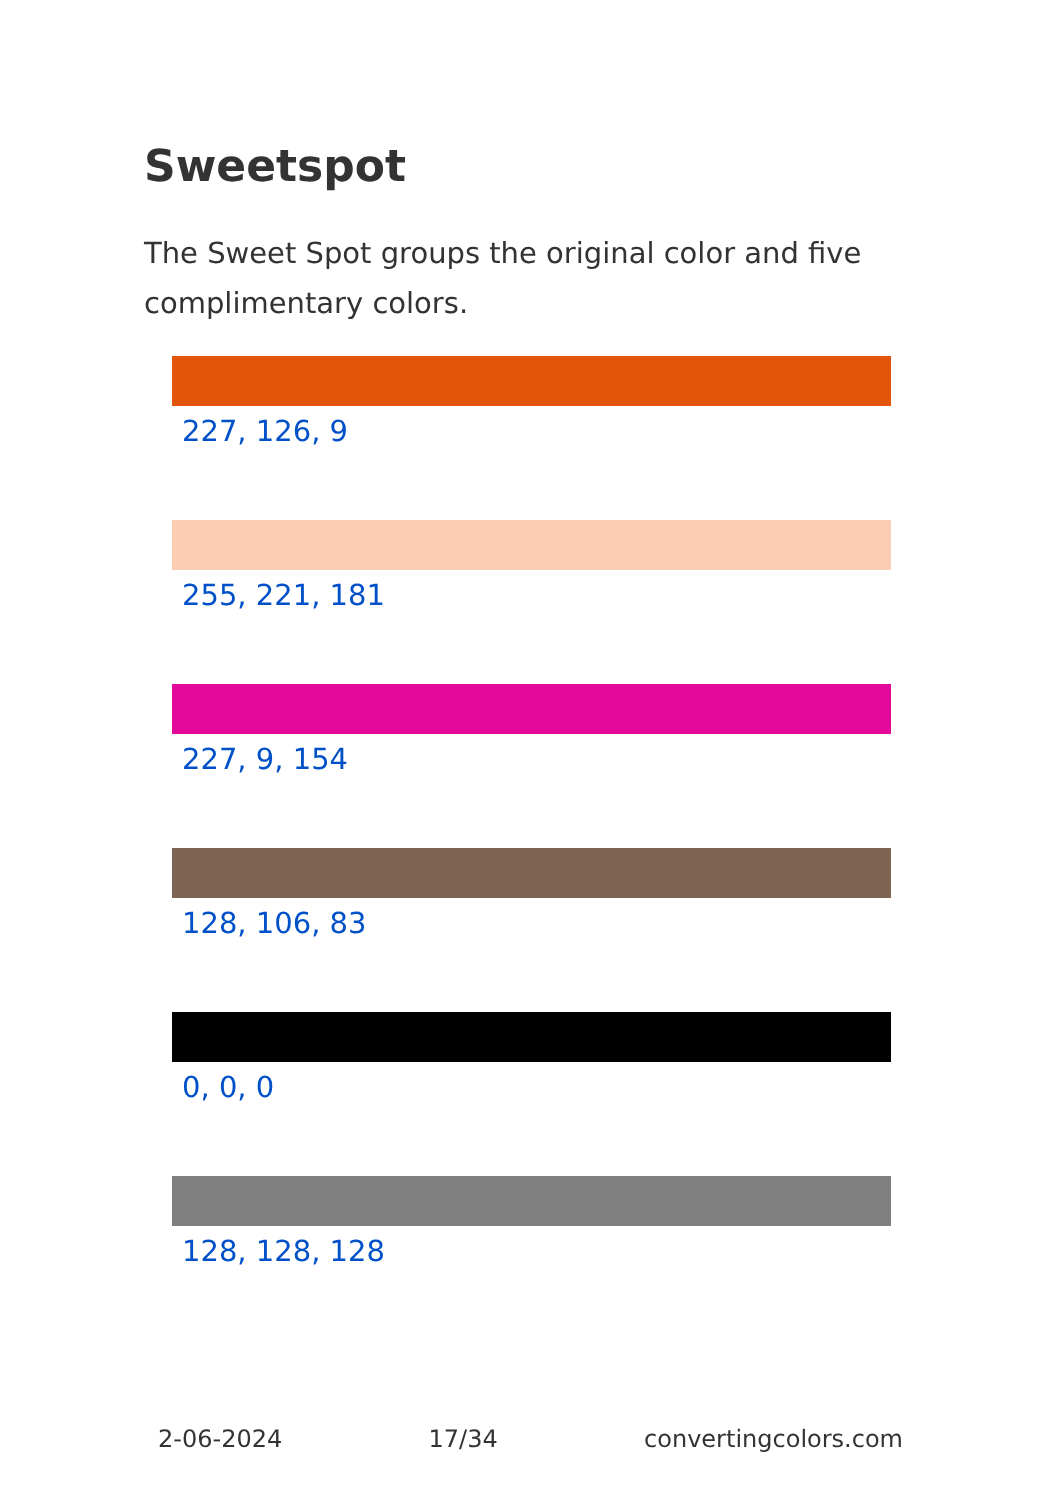Sweetspot
The Sweet Spot groups the original color and five complimentary colors.
227, 126, 9
255, 221, 181
227, 9, 154
128, 106, 83
0, 0, 0
128, 128, 128
2-06-2024 17/34 convertingcolors.com